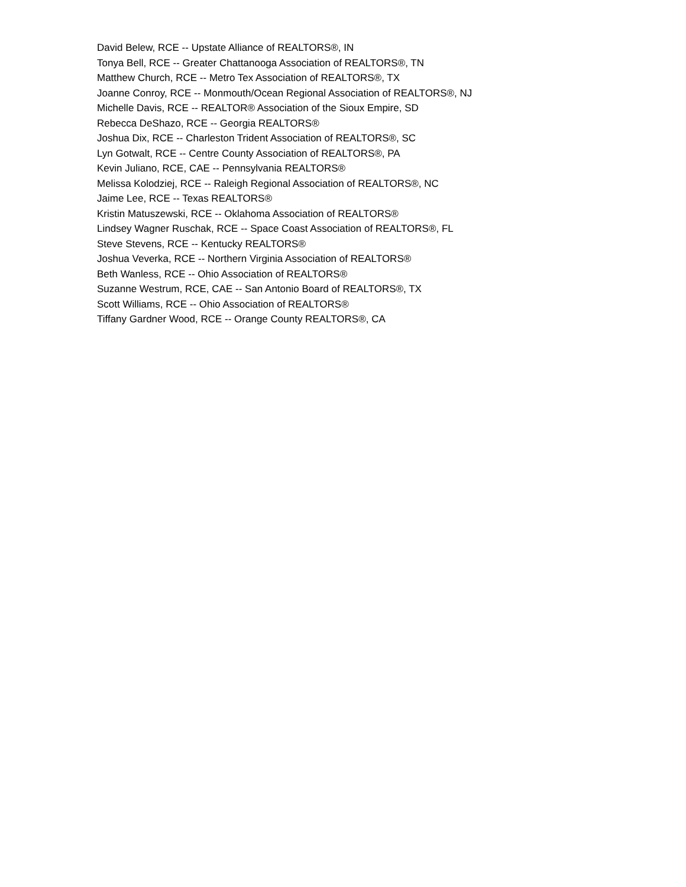David Belew, RCE -- Upstate Alliance of REALTORS®, IN
Tonya Bell, RCE -- Greater Chattanooga Association of REALTORS®, TN
Matthew Church, RCE -- Metro Tex Association of REALTORS®, TX
Joanne Conroy, RCE -- Monmouth/Ocean Regional Association of REALTORS®, NJ
Michelle Davis, RCE -- REALTOR® Association of the Sioux Empire, SD
Rebecca DeShazo, RCE -- Georgia REALTORS®
Joshua Dix, RCE -- Charleston Trident Association of REALTORS®, SC
Lyn Gotwalt, RCE -- Centre County Association of REALTORS®, PA
Kevin Juliano, RCE, CAE -- Pennsylvania REALTORS®
Melissa Kolodziej, RCE -- Raleigh Regional Association of REALTORS®, NC
Jaime Lee, RCE -- Texas REALTORS®
Kristin Matuszewski, RCE -- Oklahoma Association of REALTORS®
Lindsey Wagner Ruschak, RCE -- Space Coast Association of REALTORS®, FL
Steve Stevens, RCE -- Kentucky REALTORS®
Joshua Veverka, RCE -- Northern Virginia Association of REALTORS®
Beth Wanless, RCE -- Ohio Association of REALTORS®
Suzanne Westrum, RCE, CAE -- San Antonio Board of REALTORS®, TX
Scott Williams, RCE -- Ohio Association of REALTORS®
Tiffany Gardner Wood, RCE -- Orange County REALTORS®, CA